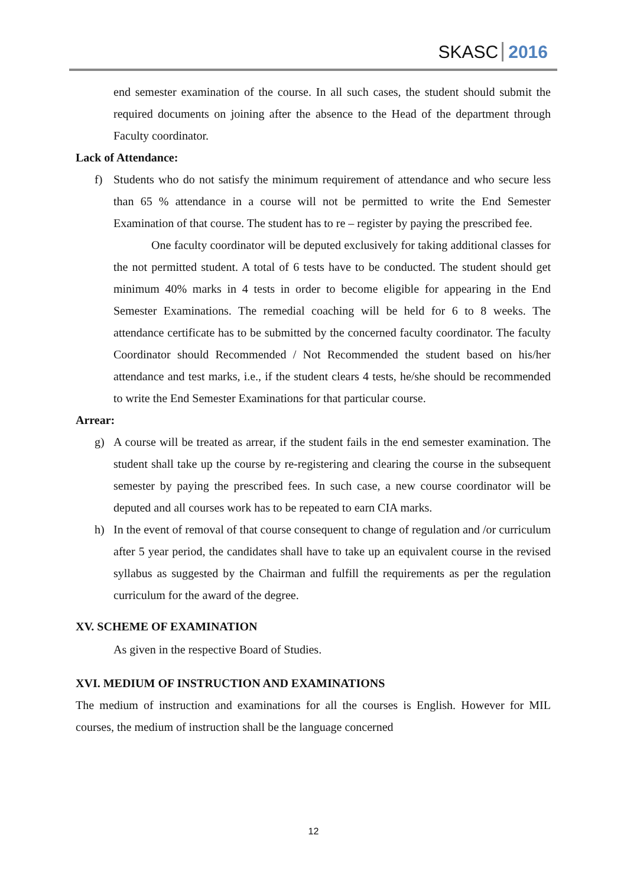SKASC 2016
end semester examination of the course. In all such cases, the student should submit the required documents on joining after the absence to the Head of the department through Faculty coordinator.
Lack of Attendance:
f) Students who do not satisfy the minimum requirement of attendance and who secure less than 65 % attendance in a course will not be permitted to write the End Semester Examination of that course. The student has to re – register by paying the prescribed fee.
One faculty coordinator will be deputed exclusively for taking additional classes for the not permitted student. A total of 6 tests have to be conducted. The student should get minimum 40% marks in 4 tests in order to become eligible for appearing in the End Semester Examinations. The remedial coaching will be held for 6 to 8 weeks. The attendance certificate has to be submitted by the concerned faculty coordinator. The faculty Coordinator should Recommended / Not Recommended the student based on his/her attendance and test marks, i.e., if the student clears 4 tests, he/she should be recommended to write the End Semester Examinations for that particular course.
Arrear:
g) A course will be treated as arrear, if the student fails in the end semester examination. The student shall take up the course by re-registering and clearing the course in the subsequent semester by paying the prescribed fees. In such case, a new course coordinator will be deputed and all courses work has to be repeated to earn CIA marks.
h) In the event of removal of that course consequent to change of regulation and /or curriculum after 5 year period, the candidates shall have to take up an equivalent course in the revised syllabus as suggested by the Chairman and fulfill the requirements as per the regulation curriculum for the award of the degree.
XV. SCHEME OF EXAMINATION
As given in the respective Board of Studies.
XVI. MEDIUM OF INSTRUCTION AND EXAMINATIONS
The medium of instruction and examinations for all the courses is English. However for MIL courses, the medium of instruction shall be the language concerned
12